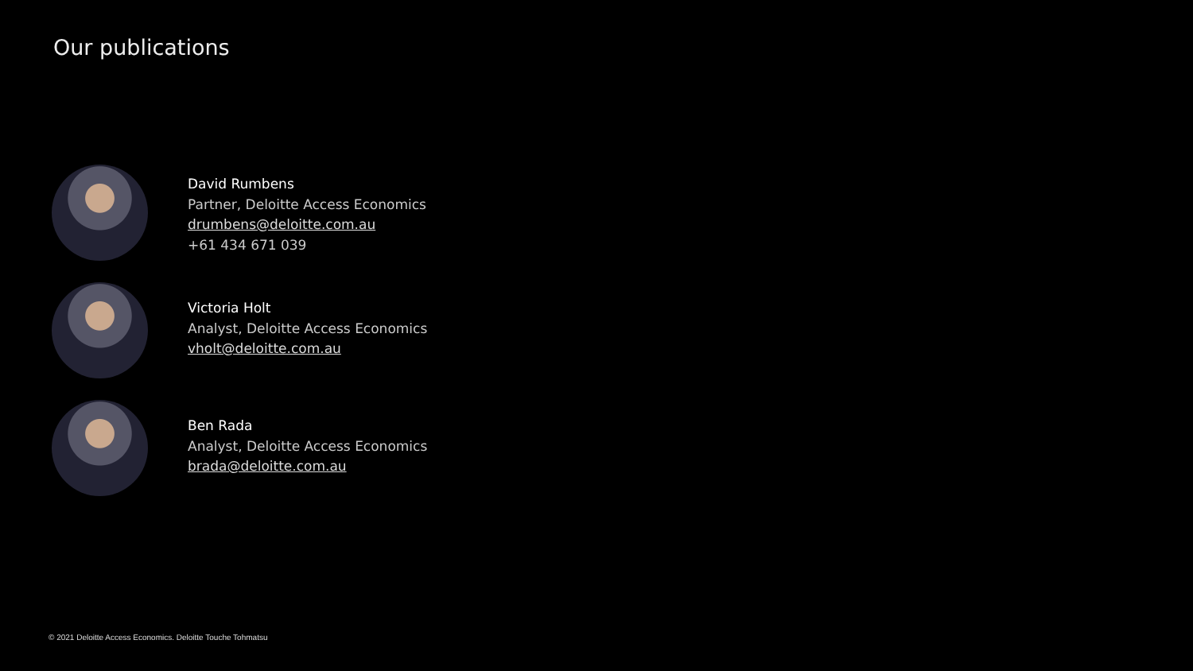Our publications
David Rumbens
Partner, Deloitte Access Economics
drumbens@deloitte.com.au
+61 434 671 039
Victoria Holt
Analyst, Deloitte Access Economics
vholt@deloitte.com.au
Ben Rada
Analyst, Deloitte Access Economics
brada@deloitte.com.au
© 2021 Deloitte Access Economics. Deloitte Touche Tohmatsu